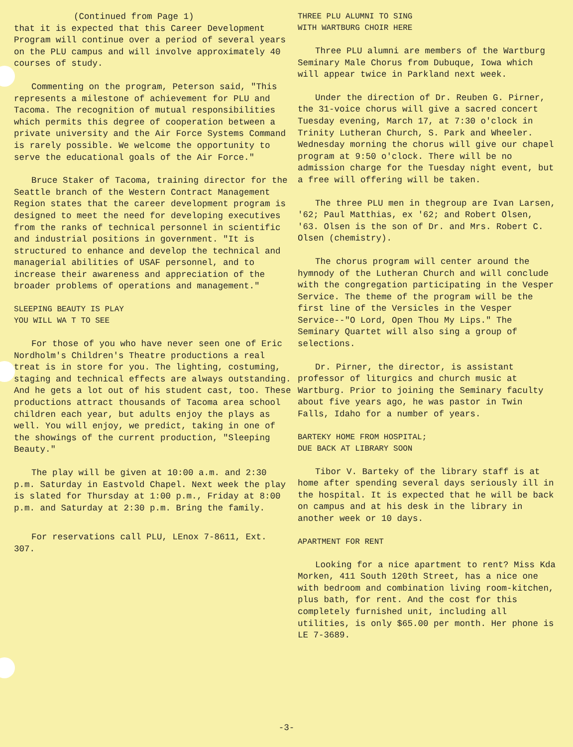(Continued from Page 1)
that it is expected that this Career Development Program will continue over a period of several years on the PLU campus and will involve approximately 40 courses of study.
Commenting on the program, Peterson said, "This represents a milestone of achievement for PLU and Tacoma. The recognition of mutual responsibilities which permits this degree of cooperation between a private university and the Air Force Systems Command is rarely possible. We welcome the opportunity to serve the educational goals of the Air Force."
Bruce Staker of Tacoma, training director for the Seattle branch of the Western Contract Management Region states that the career development program is designed to meet the need for developing executives from the ranks of technical personnel in scientific and industrial positions in government. "It is structured to enhance and develop the technical and managerial abilities of USAF personnel, and to increase their awareness and appreciation of the broader problems of operations and management."
SLEEPING BEAUTY IS PLAY
YOU WILL WA T TO SEE
For those of you who have never seen one of Eric Nordholm's Children's Theatre productions a real treat is in store for you. The lighting, costuming, staging and technical effects are always outstanding. And he gets a lot out of his student cast, too. These productions attract thousands of Tacoma area school children each year, but adults enjoy the plays as well. You will enjoy, we predict, taking in one of the showings of the current production, "Sleeping Beauty."
The play will be given at 10:00 a.m. and 2:30 p.m. Saturday in Eastvold Chapel. Next week the play is slated for Thursday at 1:00 p.m., Friday at 8:00 p.m. and Saturday at 2:30 p.m. Bring the family.
For reservations call PLU, LEnox 7-8611, Ext. 307.
THREE PLU ALUMNI TO SING
WITH WARTBURG CHOIR HERE
Three PLU alumni are members of the Wartburg Seminary Male Chorus from Dubuque, Iowa which will appear twice in Parkland next week.
Under the direction of Dr. Reuben G. Pirner, the 31-voice chorus will give a sacred concert Tuesday evening, March 17, at 7:30 o'clock in Trinity Lutheran Church, S. Park and Wheeler. Wednesday morning the chorus will give our chapel program at 9:50 o'clock. There will be no admission charge for the Tuesday night event, but a free will offering will be taken.
The three PLU men in thegroup are Ivan Larsen, '62; Paul Matthias, ex '62; and Robert Olsen, '63. Olsen is the son of Dr. and Mrs. Robert C. Olsen (chemistry).
The chorus program will center around the hymnody of the Lutheran Church and will conclude with the congregation participating in the Vesper Service. The theme of the program will be the first line of the Versicles in the Vesper Service--"O Lord, Open Thou My Lips." The Seminary Quartet will also sing a group of selections.
Dr. Pirner, the director, is assistant professor of liturgics and church music at Wartburg. Prior to joining the Seminary faculty about five years ago, he was pastor in Twin Falls, Idaho for a number of years.
BARTEKY HOME FROM HOSPITAL;
DUE BACK AT LIBRARY SOON
Tibor V. Barteky of the library staff is at home after spending several days seriously ill in the hospital. It is expected that he will be back on campus and at his desk in the library in another week or 10 days.
APARTMENT FOR RENT
Looking for a nice apartment to rent? Miss Kda Morken, 411 South 120th Street, has a nice one with bedroom and combination living room-kitchen, plus bath, for rent. And the cost for this completely furnished unit, including all utilities, is only $65.00 per month. Her phone is LE 7-3689.
-3-